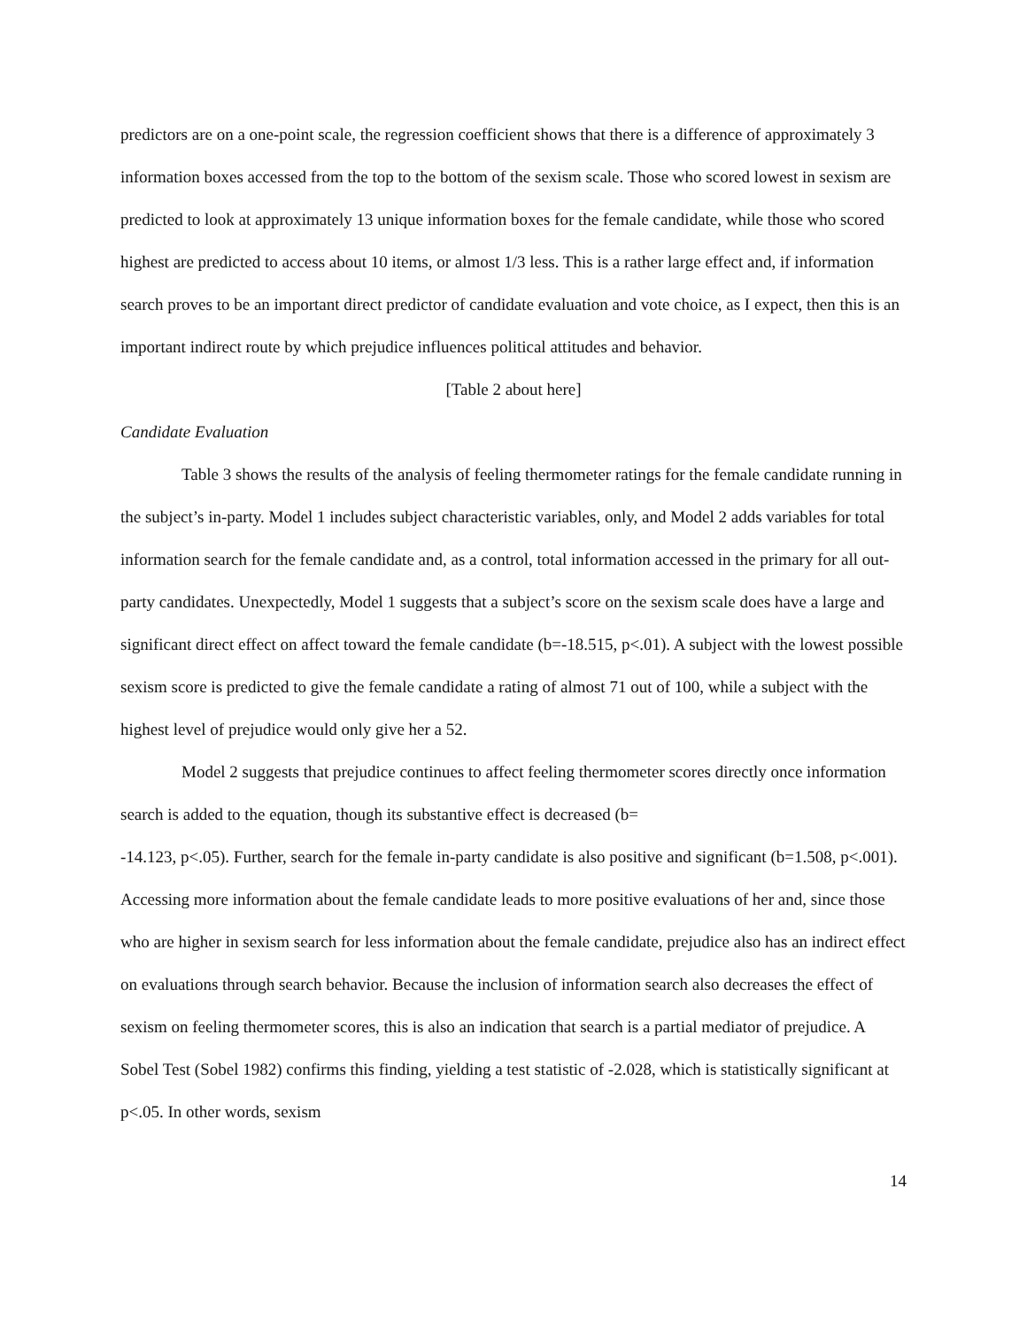predictors are on a one-point scale, the regression coefficient shows that there is a difference of approximately 3 information boxes accessed from the top to the bottom of the sexism scale. Those who scored lowest in sexism are predicted to look at approximately 13 unique information boxes for the female candidate, while those who scored highest are predicted to access about 10 items, or almost 1/3 less. This is a rather large effect and, if information search proves to be an important direct predictor of candidate evaluation and vote choice, as I expect, then this is an important indirect route by which prejudice influences political attitudes and behavior.
[Table 2 about here]
Candidate Evaluation
Table 3 shows the results of the analysis of feeling thermometer ratings for the female candidate running in the subject’s in-party. Model 1 includes subject characteristic variables, only, and Model 2 adds variables for total information search for the female candidate and, as a control, total information accessed in the primary for all out-party candidates. Unexpectedly, Model 1 suggests that a subject’s score on the sexism scale does have a large and significant direct effect on affect toward the female candidate (b=-18.515, p<.01). A subject with the lowest possible sexism score is predicted to give the female candidate a rating of almost 71 out of 100, while a subject with the highest level of prejudice would only give her a 52.
Model 2 suggests that prejudice continues to affect feeling thermometer scores directly once information search is added to the equation, though its substantive effect is decreased (b=
-14.123, p<.05). Further, search for the female in-party candidate is also positive and significant (b=1.508, p<.001). Accessing more information about the female candidate leads to more positive evaluations of her and, since those who are higher in sexism search for less information about the female candidate, prejudice also has an indirect effect on evaluations through search behavior. Because the inclusion of information search also decreases the effect of sexism on feeling thermometer scores, this is also an indication that search is a partial mediator of prejudice. A Sobel Test (Sobel 1982) confirms this finding, yielding a test statistic of -2.028, which is statistically significant at p<.05. In other words, sexism
14